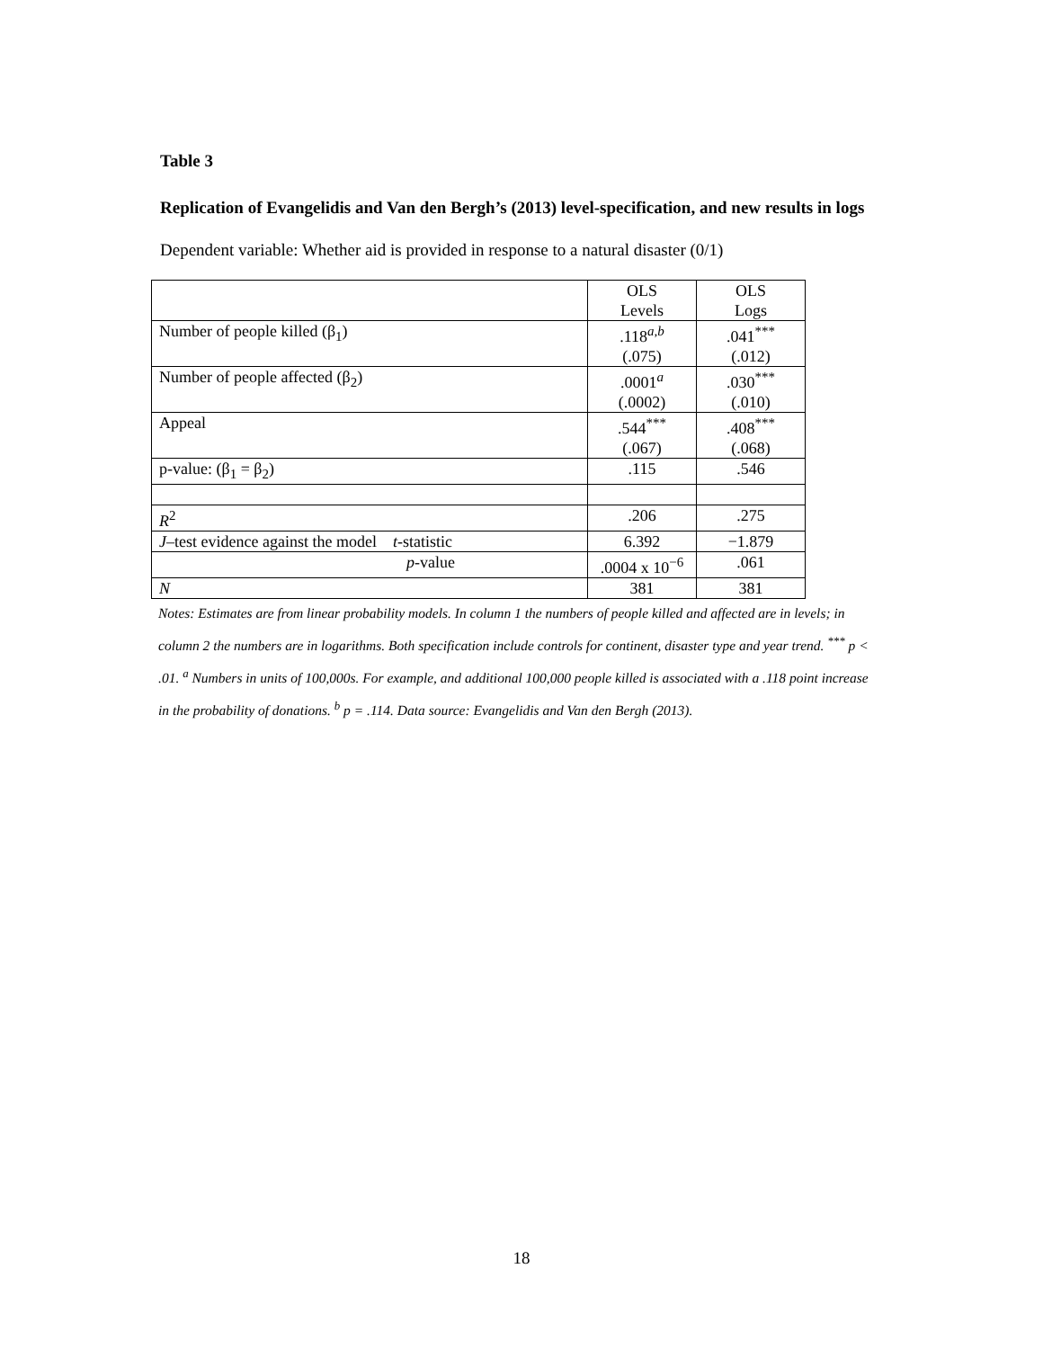Table 3
Replication of Evangelidis and Van den Bergh’s (2013) level-specification, and new results in logs
Dependent variable: Whether aid is provided in response to a natural disaster (0/1)
| | OLS Levels | OLS Logs |
| Number of people killed (β<sub>1</sub>) | .118<sup>a,b</sup> (.075) | .041<sup>***</sup> (.012) |
| Number of people affected (β<sub>2</sub>) | .0001<sup>a</sup> (.0002) | .030<sup>***</sup> (.010) |
| Appeal | .544<sup>***</sup> (.067) | .408<sup>***</sup> (.068) |
| p-value: (β<sub>1</sub> = β<sub>2</sub>) | .115 | .546 |
| R<sup>2</sup> | .206 | .275 |
| J –test evidence against the model t -statistic | 6.392 | −1.879 |
| p -value | .0004 x 10<sup>−6</sup> | .061 |
| N | 381 | 381 |
Notes: Estimates are from linear probability models. In column 1 the numbers of people killed and affected are in levels; in column 2 the numbers are in logarithms. Both specification include controls for continent, disaster type and year trend. <sup>***</sup> p < .01. <sup>a</sup> Numbers in units of 100,000s. For example, and additional 100,000 people killed is associated with a .118 point increase in the probability of donations. <sup>b</sup> p = .114. Data source: Evangelidis and Van den Bergh (2013).
18